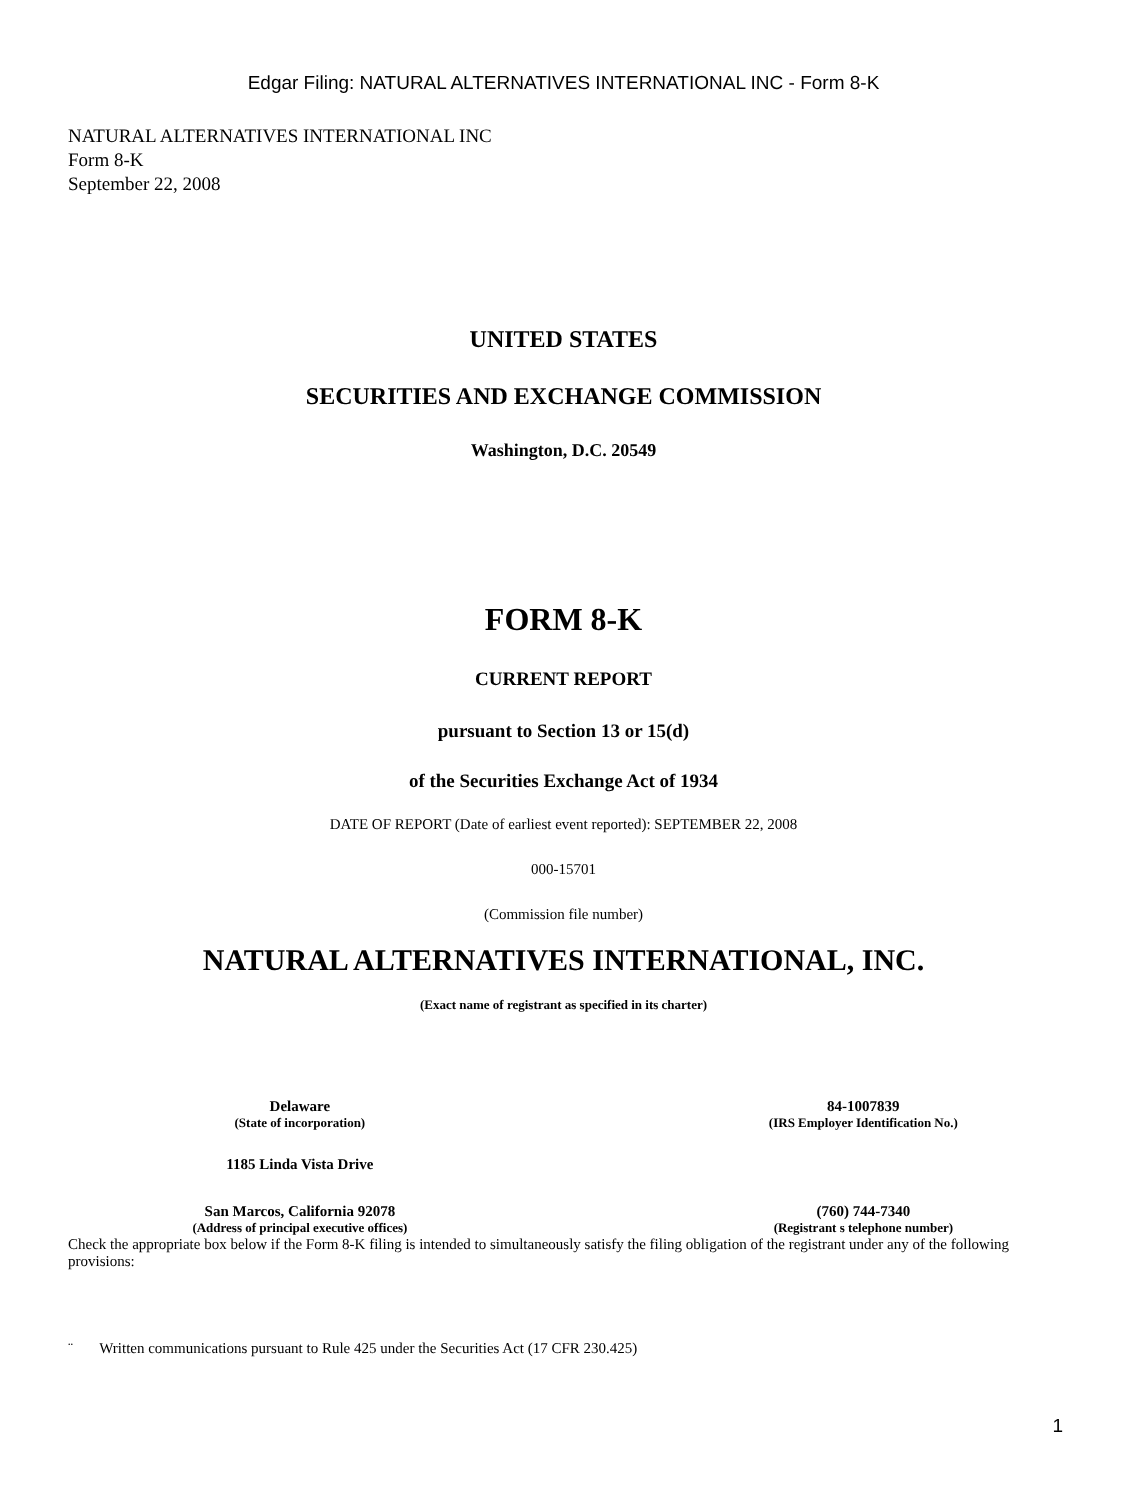Edgar Filing: NATURAL ALTERNATIVES INTERNATIONAL INC - Form 8-K
NATURAL ALTERNATIVES INTERNATIONAL INC
Form 8-K
September 22, 2008
UNITED STATES
SECURITIES AND EXCHANGE COMMISSION
Washington, D.C. 20549
FORM 8-K
CURRENT REPORT
pursuant to Section 13 or 15(d)
of the Securities Exchange Act of 1934
DATE OF REPORT (Date of earliest event reported): SEPTEMBER 22, 2008
000-15701
(Commission file number)
NATURAL ALTERNATIVES INTERNATIONAL, INC.
(Exact name of registrant as specified in its charter)
| Delaware | 84-1007839 |
| (State of incorporation) | (IRS Employer Identification No.) |
| 1185 Linda Vista Drive | |
| San Marcos, California 92078 | (760) 744-7340 |
| (Address of principal executive offices) | (Registrant s telephone number) |
Check the appropriate box below if the Form 8-K filing is intended to simultaneously satisfy the filing obligation of the registrant under any of the following provisions:
¨ Written communications pursuant to Rule 425 under the Securities Act (17 CFR 230.425)
1